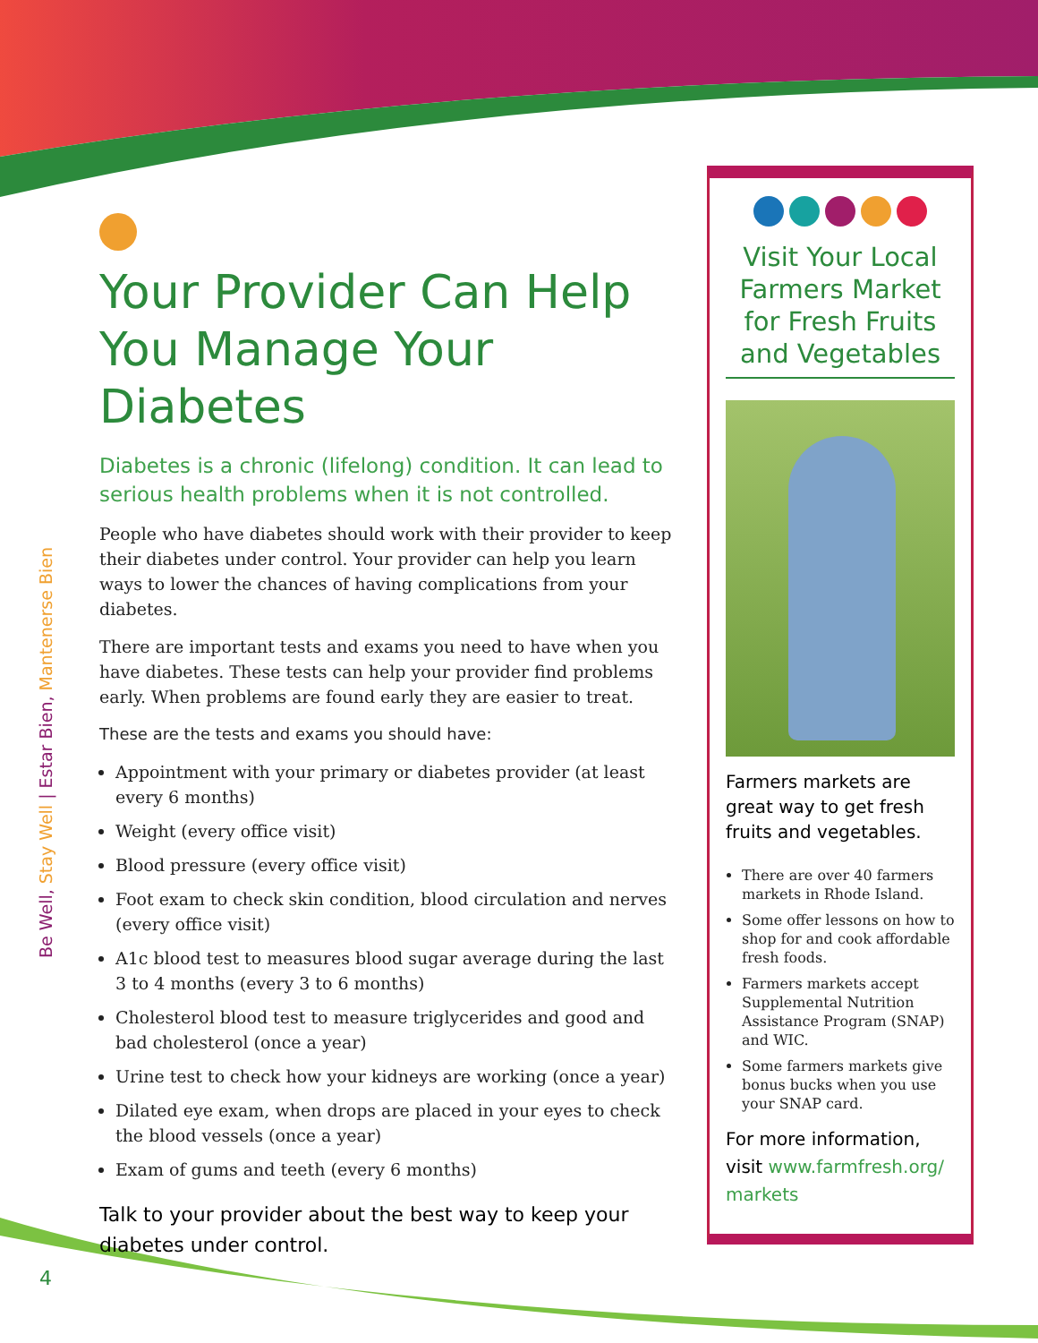Be Well, Stay Well | Estar Bien, Mantenerse Bien
Your Provider Can Help You Manage Your Diabetes
Diabetes is a chronic (lifelong) condition. It can lead to serious health problems when it is not controlled.
People who have diabetes should work with their provider to keep their diabetes under control. Your provider can help you learn ways to lower the chances of having complications from your diabetes.
There are important tests and exams you need to have when you have diabetes. These tests can help your provider find problems early. When problems are found early they are easier to treat.
These are the tests and exams you should have:
Appointment with your primary or diabetes provider (at least every 6 months)
Weight (every office visit)
Blood pressure (every office visit)
Foot exam to check skin condition, blood circulation and nerves (every office visit)
A1c blood test to measures blood sugar average during the last 3 to 4 months (every 3 to 6 months)
Cholesterol blood test to measure triglycerides and good and bad cholesterol (once a year)
Urine test to check how your kidneys are working (once a year)
Dilated eye exam, when drops are placed in your eyes to check the blood vessels (once a year)
Exam of gums and teeth (every 6 months)
Talk to your provider about the best way to keep your diabetes under control.
Visit Your Local Farmers Market for Fresh Fruits and Vegetables
Farmers markets are great way to get fresh fruits and vegetables.
There are over 40 farmers markets in Rhode Island.
Some offer lessons on how to shop for and cook affordable fresh foods.
Farmers markets accept Supplemental Nutrition Assistance Program (SNAP) and WIC.
Some farmers markets give bonus bucks when you use your SNAP card.
For more information, visit www.farmfresh.org/ markets
4